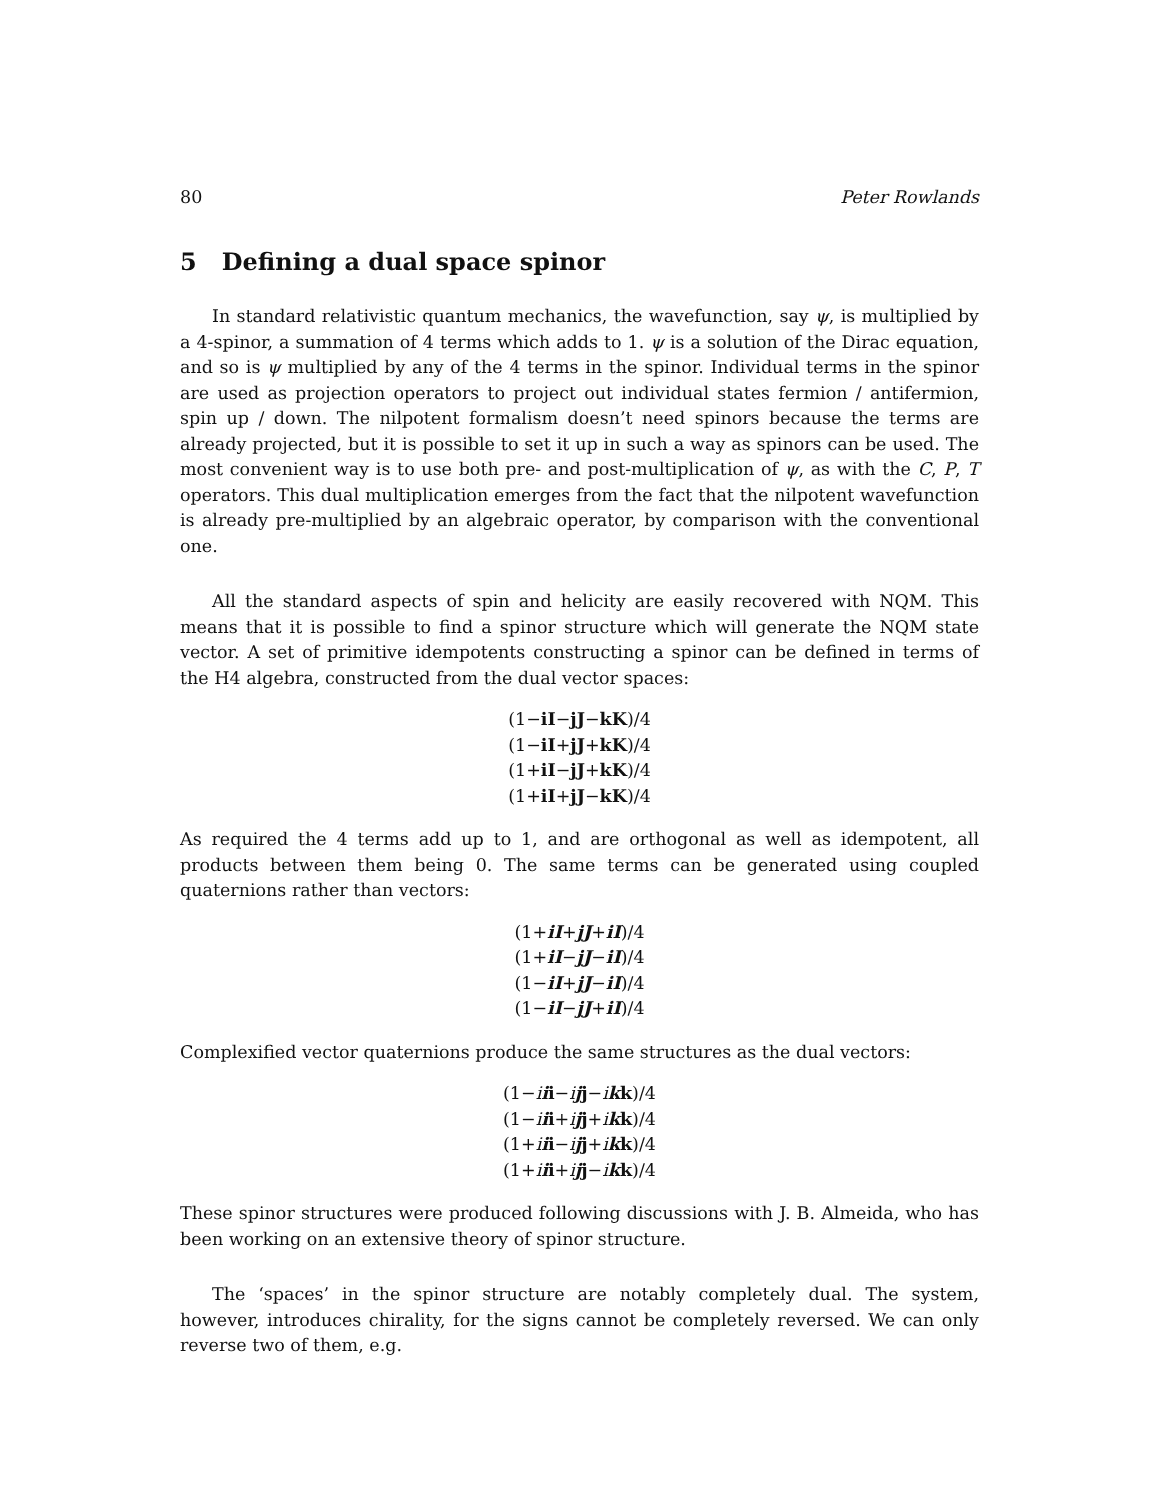80 Peter Rowlands
5 Defining a dual space spinor
In standard relativistic quantum mechanics, the wavefunction, say ψ, is multiplied by a 4-spinor, a summation of 4 terms which adds to 1. ψ is a solution of the Dirac equation, and so is ψ multiplied by any of the 4 terms in the spinor. Individual terms in the spinor are used as projection operators to project out individual states fermion / antifermion, spin up / down. The nilpotent formalism doesn’t need spinors because the terms are already projected, but it is possible to set it up in such a way as spinors can be used. The most convenient way is to use both pre- and post-multiplication of ψ, as with the C, P, T operators. This dual multiplication emerges from the fact that the nilpotent wavefunction is already pre-multiplied by an algebraic operator, by comparison with the conventional one.
All the standard aspects of spin and helicity are easily recovered with NQM. This means that it is possible to find a spinor structure which will generate the NQM state vector. A set of primitive idempotents constructing a spinor can be defined in terms of the H4 algebra, constructed from the dual vector spaces:
(1−iI−jJ−kK)/4
(1−iI+jJ+kK)/4
(1+iI−jJ+kK)/4
(1+iI+jJ−kK)/4
As required the 4 terms add up to 1, and are orthogonal as well as idempotent, all products between them being 0. The same terms can be generated using coupled quaternions rather than vectors:
(1+iI+jJ+iI)/4
(1+iI−jJ−iI)/4
(1−iI+jJ−iI)/4
(1−iI−jJ+iI)/4
Complexified vector quaternions produce the same structures as the dual vectors:
(1−iii−ijj−ikk)/4
(1−iii+ijj+ikk)/4
(1+iii−ijj+ikk)/4
(1+iii+ijj−ikk)/4
These spinor structures were produced following discussions with J. B. Almeida, who has been working on an extensive theory of spinor structure.
The ‘spaces’ in the spinor structure are notably completely dual. The system, however, introduces chirality, for the signs cannot be completely reversed. We can only reverse two of them, e.g.